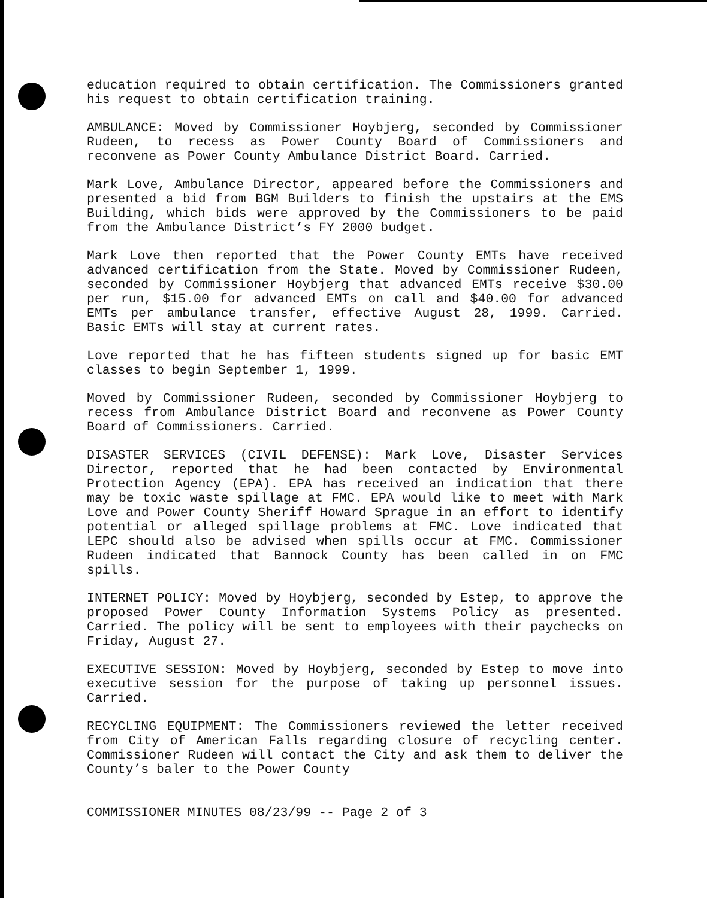education required to obtain certification. The Commissioners granted his request to obtain certification training.
AMBULANCE: Moved by Commissioner Hoybjerg, seconded by Commissioner Rudeen, to recess as Power County Board of Commissioners and reconvene as Power County Ambulance District Board. Carried.
Mark Love, Ambulance Director, appeared before the Commissioners and presented a bid from BGM Builders to finish the upstairs at the EMS Building, which bids were approved by the Commissioners to be paid from the Ambulance District’s FY 2000 budget.
Mark Love then reported that the Power County EMTs have received advanced certification from the State. Moved by Commissioner Rudeen, seconded by Commissioner Hoybjerg that advanced EMTs receive $30.00 per run, $15.00 for advanced EMTs on call and $40.00 for advanced EMTs per ambulance transfer, effective August 28, 1999. Carried. Basic EMTs will stay at current rates.
Love reported that he has fifteen students signed up for basic EMT classes to begin September 1, 1999.
Moved by Commissioner Rudeen, seconded by Commissioner Hoybjerg to recess from Ambulance District Board and reconvene as Power County Board of Commissioners. Carried.
DISASTER SERVICES (CIVIL DEFENSE): Mark Love, Disaster Services Director, reported that he had been contacted by Environmental Protection Agency (EPA). EPA has received an indication that there may be toxic waste spillage at FMC. EPA would like to meet with Mark Love and Power County Sheriff Howard Sprague in an effort to identify potential or alleged spillage problems at FMC. Love indicated that LEPC should also be advised when spills occur at FMC. Commissioner Rudeen indicated that Bannock County has been called in on FMC spills.
INTERNET POLICY: Moved by Hoybjerg, seconded by Estep, to approve the proposed Power County Information Systems Policy as presented. Carried. The policy will be sent to employees with their paychecks on Friday, August 27.
EXECUTIVE SESSION: Moved by Hoybjerg, seconded by Estep to move into executive session for the purpose of taking up personnel issues. Carried.
RECYCLING EQUIPMENT: The Commissioners reviewed the letter received from City of American Falls regarding closure of recycling center. Commissioner Rudeen will contact the City and ask them to deliver the County’s baler to the Power County
COMMISSIONER MINUTES 08/23/99 -- Page 2 of 3